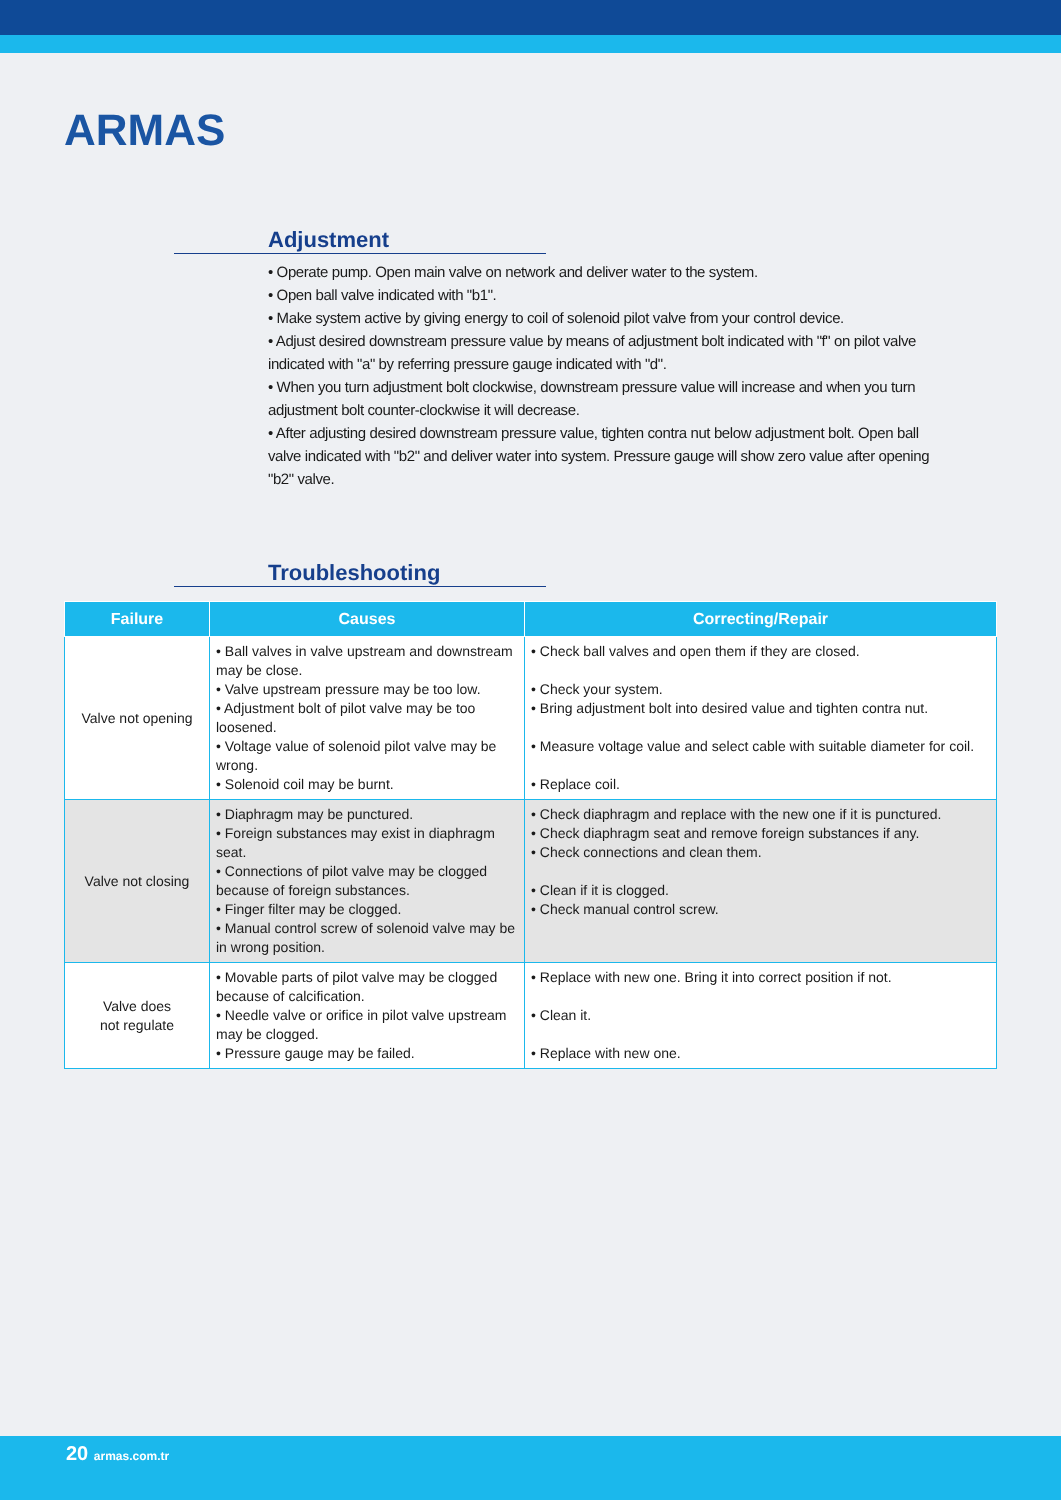ARMAS
Adjustment
• Operate pump. Open main valve on network and deliver water to the system.
• Open ball valve indicated with "b1".
• Make system active by giving energy to coil of solenoid pilot valve from your control device.
• Adjust desired downstream pressure value by means of adjustment bolt indicated with "f" on pilot valve indicated with "a" by referring pressure gauge indicated with "d".
• When you turn adjustment bolt clockwise, downstream pressure value will increase and when you turn adjustment bolt counter-clockwise it will decrease.
• After adjusting desired downstream pressure value, tighten contra nut below adjustment bolt. Open ball valve indicated with "b2" and deliver water into system. Pressure gauge will show zero value after opening "b2" valve.
Troubleshooting
| Failure | Causes | Correcting/Repair |
| --- | --- | --- |
| Valve not opening | • Ball valves in valve upstream and downstream may be close. • Valve upstream pressure may be too low. • Adjustment bolt of pilot valve may be too loosened. • Voltage value of solenoid pilot valve may be wrong. • Solenoid coil may be burnt. | • Check ball valves and open them if they are closed. • Check your system. • Bring adjustment bolt into desired value and tighten contra nut. • Measure voltage value and select cable with suitable diameter for coil. • Replace coil. |
| Valve not closing | • Diaphragm may be punctured. • Foreign substances may exist in diaphragm seat. • Connections of pilot valve may be clogged because of foreign substances. • Finger filter may be clogged. • Manual control screw of solenoid valve may be in wrong position. | • Check diaphragm and replace with the new one if it is punctured. • Check diaphragm seat and remove foreign substances if any. • Check connections and clean them. • Clean if it is clogged. • Check manual control screw. |
| Valve does not regulate | • Movable parts of pilot valve may be clogged because of calcification. • Needle valve or orifice in pilot valve upstream may be clogged. • Pressure gauge may be failed. | • Replace with new one. Bring it into correct position if not. • Clean it. • Replace with new one. |
20 armas.com.tr